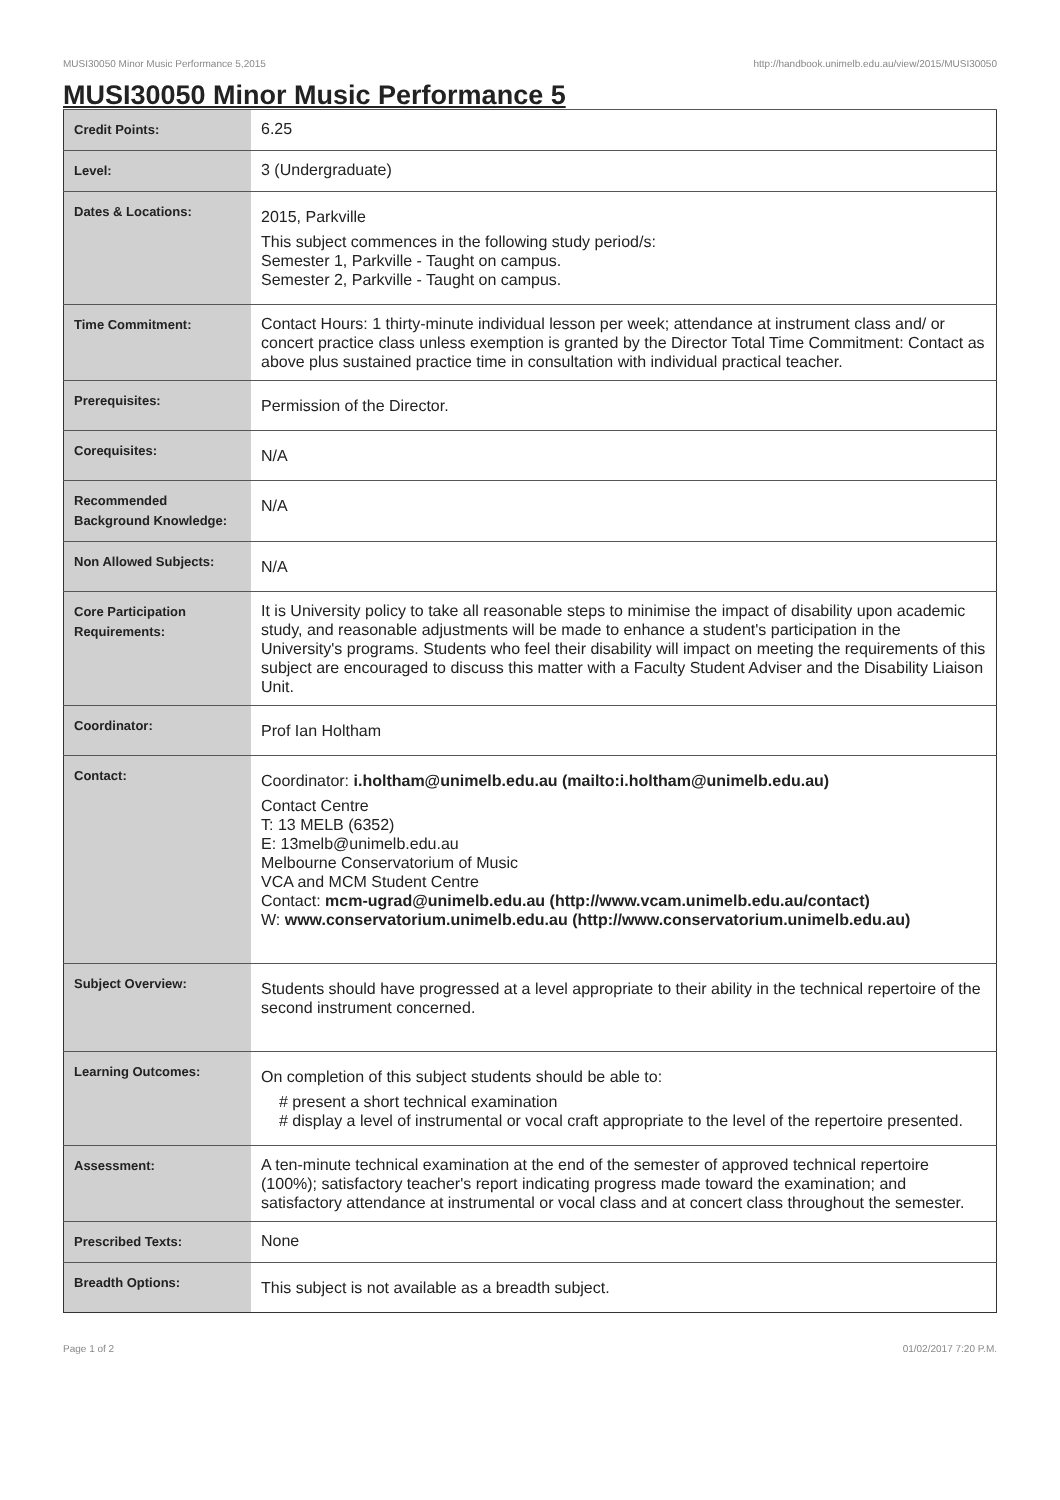MUSI30050 Minor Music Performance 5,2015 http://handbook.unimelb.edu.au/view/2015/MUSI30050
MUSI30050 Minor Music Performance 5
| Credit Points: | 6.25 |
| Level: | 3 (Undergraduate) |
| Dates & Locations: | 2015, Parkville This subject commences in the following study period/s: Semester 1, Parkville - Taught on campus. Semester 2, Parkville - Taught on campus. |
| Time Commitment: | Contact Hours: 1 thirty-minute individual lesson per week; attendance at instrument class and/ or concert practice class unless exemption is granted by the Director Total Time Commitment: Contact as above plus sustained practice time in consultation with individual practical teacher. |
| Prerequisites: | Permission of the Director. |
| Corequisites: | N/A |
| Recommended Background Knowledge: | N/A |
| Non Allowed Subjects: | N/A |
| Core Participation Requirements: | It is University policy to take all reasonable steps to minimise the impact of disability upon academic study, and reasonable adjustments will be made to enhance a student's participation in the University's programs. Students who feel their disability will impact on meeting the requirements of this subject are encouraged to discuss this matter with a Faculty Student Adviser and the Disability Liaison Unit. |
| Coordinator: | Prof Ian Holtham |
| Contact: | Coordinator: i.holtham@unimelb.edu.au (mailto:i.holtham@unimelb.edu.au) Contact Centre T: 13 MELB (6352) E: 13melb@unimelb.edu.au Melbourne Conservatorium of Music VCA and MCM Student Centre Contact: mcm-ugrad@unimelb.edu.au (http://www.vcam.unimelb.edu.au/contact) W: www.conservatorium.unimelb.edu.au (http://www.conservatorium.unimelb.edu.au) |
| Subject Overview: | Students should have progressed at a level appropriate to their ability in the technical repertoire of the second instrument concerned. |
| Learning Outcomes: | On completion of this subject students should be able to: # present a short technical examination # display a level of instrumental or vocal craft appropriate to the level of the repertoire presented. |
| Assessment: | A ten-minute technical examination at the end of the semester of approved technical repertoire (100%); satisfactory teacher's report indicating progress made toward the examination; and satisfactory attendance at instrumental or vocal class and at concert class throughout the semester. |
| Prescribed Texts: | None |
| Breadth Options: | This subject is not available as a breadth subject. |
Page 1 of 2 01/02/2017 7:20 P.M.